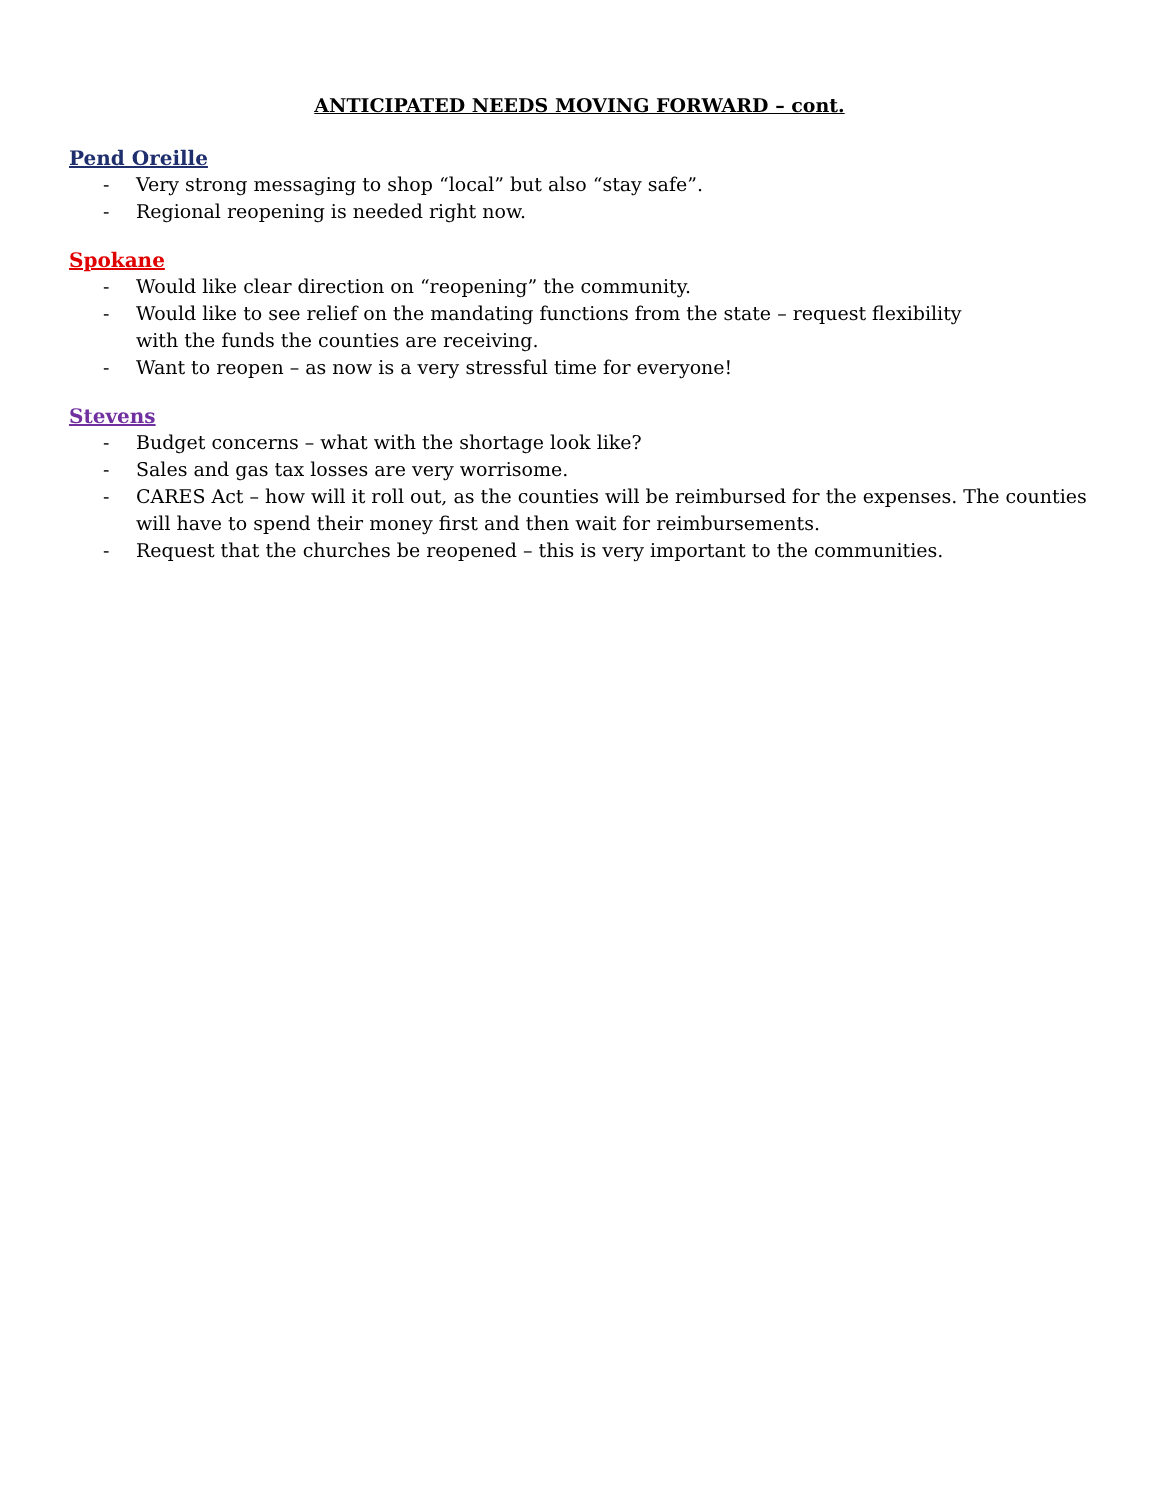ANTICIPATED NEEDS MOVING FORWARD – cont.
Pend Oreille
- Very strong messaging to shop “local” but also “stay safe”.
- Regional reopening is needed right now.
Spokane
- Would like clear direction on “reopening” the community.
- Would like to see relief on the mandating functions from the state – request flexibility
with the funds the counties are receiving.
- Want to reopen – as now is a very stressful time for everyone!
Stevens
- Budget concerns – what with the shortage look like?
- Sales and gas tax losses are very worrisome.
- CARES Act – how will it roll out, as the counties will be reimbursed for the expenses. The counties will have to spend their money first and then wait for reimbursements.
- Request that the churches be reopened – this is very important to the communities.